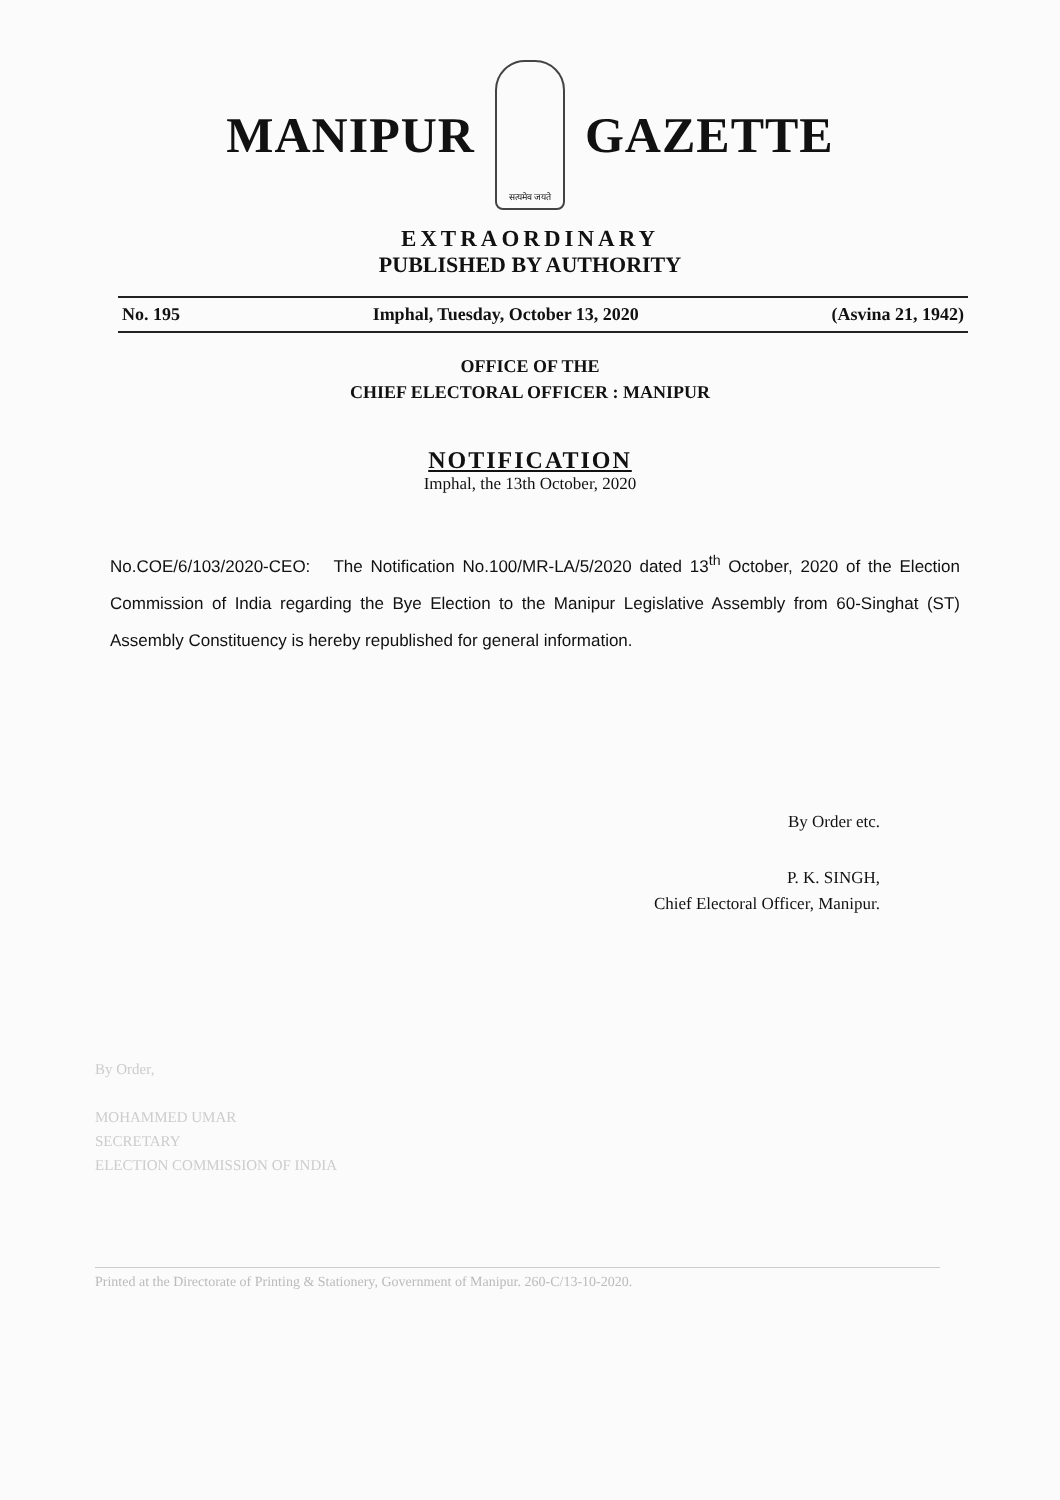MANIPUR
सत्यमेव जयते
GAZETTE
EXTRAORDINARY
PUBLISHED BY AUTHORITY
No. 195 Imphal, Tuesday, October 13, 2020 (Asvina 21, 1942)
OFFICE OF THE
CHIEF ELECTORAL OFFICER : MANIPUR
NOTIFICATION
Imphal, the 13th October, 2020
No.COE/6/103/2020-CEO: The Notification No.100/MR-LA/5/2020 dated 13<sup>th</sup> October, 2020 of the Election Commission of India regarding the Bye Election to the Manipur Legislative Assembly from 60-Singhat (ST) Assembly Constituency is hereby republished for general information.
By Order etc.
P. K. SINGH,
Chief Electoral Officer, Manipur.
By Order,
MOHAMMED UMAR
SECRETARY
ELECTION COMMISSION OF INDIA
Printed at the Directorate of Printing & Stationery, Government of Manipur. 260-C/13-10-2020.